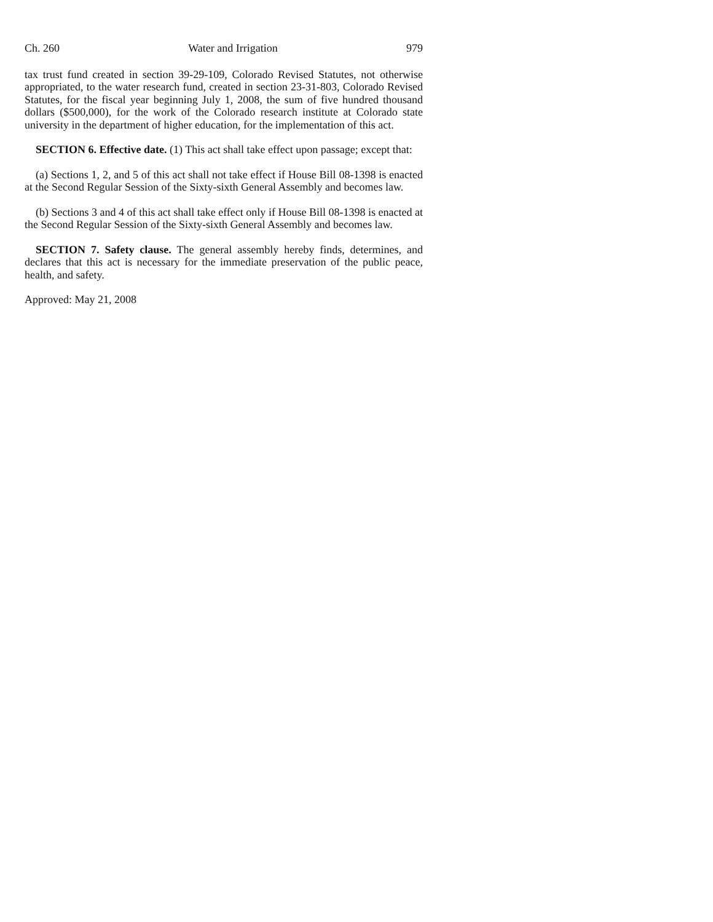Ch. 260 Water and Irrigation 979
tax trust fund created in section 39-29-109, Colorado Revised Statutes, not otherwise appropriated, to the water research fund, created in section 23-31-803, Colorado Revised Statutes, for the fiscal year beginning July 1, 2008, the sum of five hundred thousand dollars ($500,000), for the work of the Colorado research institute at Colorado state university in the department of higher education, for the implementation of this act.
SECTION 6. Effective date. (1) This act shall take effect upon passage; except that:
(a) Sections 1, 2, and 5 of this act shall not take effect if House Bill 08-1398 is enacted at the Second Regular Session of the Sixty-sixth General Assembly and becomes law.
(b) Sections 3 and 4 of this act shall take effect only if House Bill 08-1398 is enacted at the Second Regular Session of the Sixty-sixth General Assembly and becomes law.
SECTION 7. Safety clause. The general assembly hereby finds, determines, and declares that this act is necessary for the immediate preservation of the public peace, health, and safety.
Approved: May 21, 2008